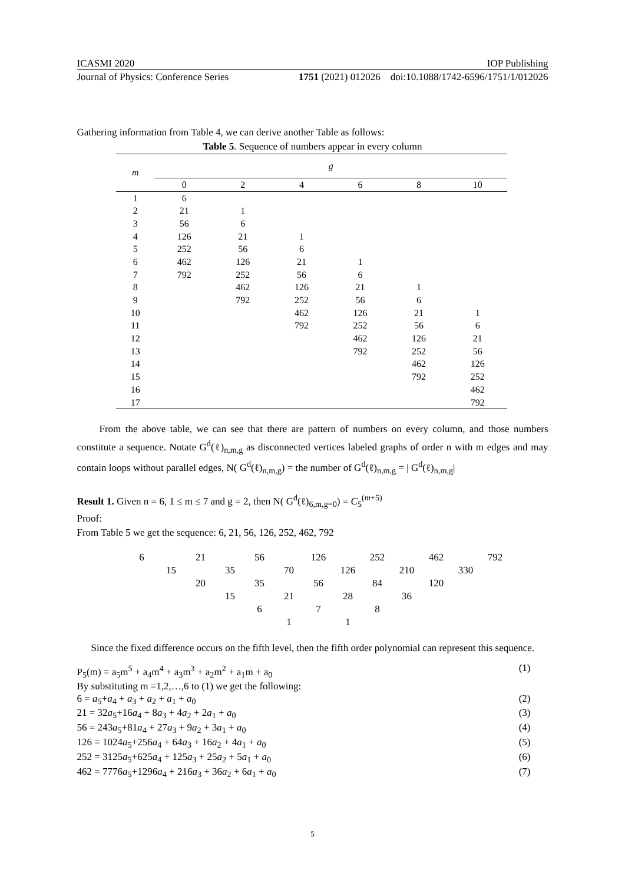ICASMI 2020 IOP Publishing
Journal of Physics: Conference Series 1751 (2021) 012026 doi:10.1088/1742-6596/1751/1/012026
Gathering information from Table 4, we can derive another Table as follows:
Table 5. Sequence of numbers appear in every column
| m | g | | | | | |
| --- | --- | --- | --- | --- | --- | --- |
| | 0 | 2 | 4 | 6 | 8 | 10 |
| 1 | 6 | | | | | |
| 2 | 21 | 1 | | | | |
| 3 | 56 | 6 | | | | |
| 4 | 126 | 21 | 1 | | | |
| 5 | 252 | 56 | 6 | | | |
| 6 | 462 | 126 | 21 | 1 | | |
| 7 | 792 | 252 | 56 | 6 | | |
| 8 | | 462 | 126 | 21 | 1 | |
| 9 | | 792 | 252 | 56 | 6 | |
| 10 | | | 462 | 126 | 21 | 1 |
| 11 | | | 792 | 252 | 56 | 6 |
| 12 | | | | 462 | 126 | 21 |
| 13 | | | | 792 | 252 | 56 |
| 14 | | | | | 462 | 126 |
| 15 | | | | | 792 | 252 |
| 16 | | | | | | 462 |
| 17 | | | | | | 792 |
From the above table, we can see that there are pattern of numbers on every column, and those numbers constitute a sequence. Notate G<sup>d</sup>(ℓ)<sub>n,m,g</sub> as disconnected vertices labeled graphs of order n with m edges and may contain loops without parallel edges, N( G<sup>d</sup>(ℓ)<sub>n,m,g</sub>) = the number of G<sup>d</sup>(ℓ)<sub>n,m,g</sub> = | G<sup>d</sup>(ℓ)<sub>n,m,g</sub>|
Result 1. Given n = 6, 1 ≤ m ≤ 7 and g = 2, then N( G<sup>d</sup>(ℓ)<sub>6,m,g=0</sub>) = C<sub>5</sub><sup>(m+5)</sup>
Proof:
From Table 5 we get the sequence: 6, 21, 56, 126, 252, 462, 792
6 21 56 126 252 462 792
15 35 70 126 210 330
20 35 56 84 120
15 21 28 36
6 7 8
1 1
Since the fixed difference occurs on the fifth level, then the fifth order polynomial can represent this sequence.
P<sub>5</sub>(m) = a<sub>5</sub>m<sup>5</sup> + a<sub>4</sub>m<sup>4</sup> + a<sub>3</sub>m<sup>3</sup> + a<sub>2</sub>m<sup>2</sup> + a<sub>1</sub>m + a<sub>0</sub> (1)
By substituting m =1,2,…,6 to (1) we get the following:
6 = a<sub>5</sub>+a<sub>4</sub> + a<sub>3</sub> + a<sub>2</sub> + a<sub>1</sub> + a<sub>0</sub> (2)
21 = 32a<sub>5</sub>+16a<sub>4</sub> + 8a<sub>3</sub> + 4a<sub>2</sub> + 2a<sub>1</sub> + a<sub>0</sub> (3)
56 = 243a<sub>5</sub>+81a<sub>4</sub> + 27a<sub>3</sub> + 9a<sub>2</sub> + 3a<sub>1</sub> + a<sub>0</sub> (4)
126 = 1024a<sub>5</sub>+256a<sub>4</sub> + 64a<sub>3</sub> + 16a<sub>2</sub> + 4a<sub>1</sub> + a<sub>0</sub> (5)
252 = 3125a<sub>5</sub>+625a<sub>4</sub> + 125a<sub>3</sub> + 25a<sub>2</sub> + 5a<sub>1</sub> + a<sub>0</sub> (6)
462 = 7776a<sub>5</sub>+1296a<sub>4</sub> + 216a<sub>3</sub> + 36a<sub>2</sub> + 6a<sub>1</sub> + a<sub>0</sub> (7)
5